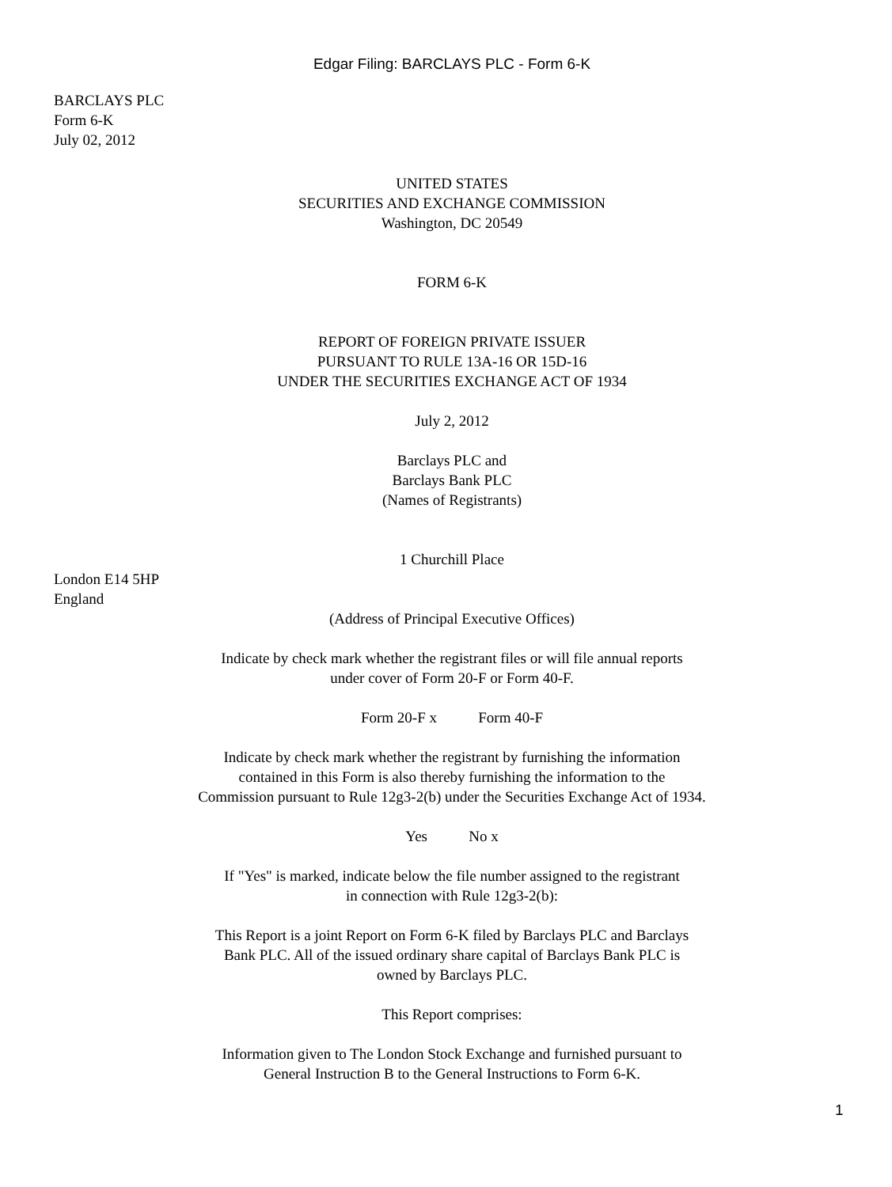Edgar Filing: BARCLAYS PLC - Form 6-K
BARCLAYS PLC
Form 6-K
July 02, 2012
UNITED STATES
SECURITIES AND EXCHANGE COMMISSION
Washington, DC 20549
FORM 6-K
REPORT OF FOREIGN PRIVATE ISSUER
PURSUANT TO RULE 13A-16 OR 15D-16
UNDER THE SECURITIES EXCHANGE ACT OF 1934
July 2, 2012
Barclays PLC and
Barclays Bank PLC
(Names of Registrants)
1 Churchill Place
London E14 5HP
England
(Address of Principal Executive Offices)
Indicate by check mark whether the registrant files or will file annual reports
under cover of Form 20-F or Form 40-F.
Form 20-F x Form 40-F
Indicate by check mark whether the registrant by furnishing the information
contained in this Form is also thereby furnishing the information to the
Commission pursuant to Rule 12g3-2(b) under the Securities Exchange Act of 1934.
Yes No x
If "Yes" is marked, indicate below the file number assigned to the registrant
in connection with Rule 12g3-2(b):
This Report is a joint Report on Form 6-K filed by Barclays PLC and Barclays
Bank PLC. All of the issued ordinary share capital of Barclays Bank PLC is
owned by Barclays PLC.
This Report comprises:
Information given to The London Stock Exchange and furnished pursuant to
General Instruction B to the General Instructions to Form 6-K.
1